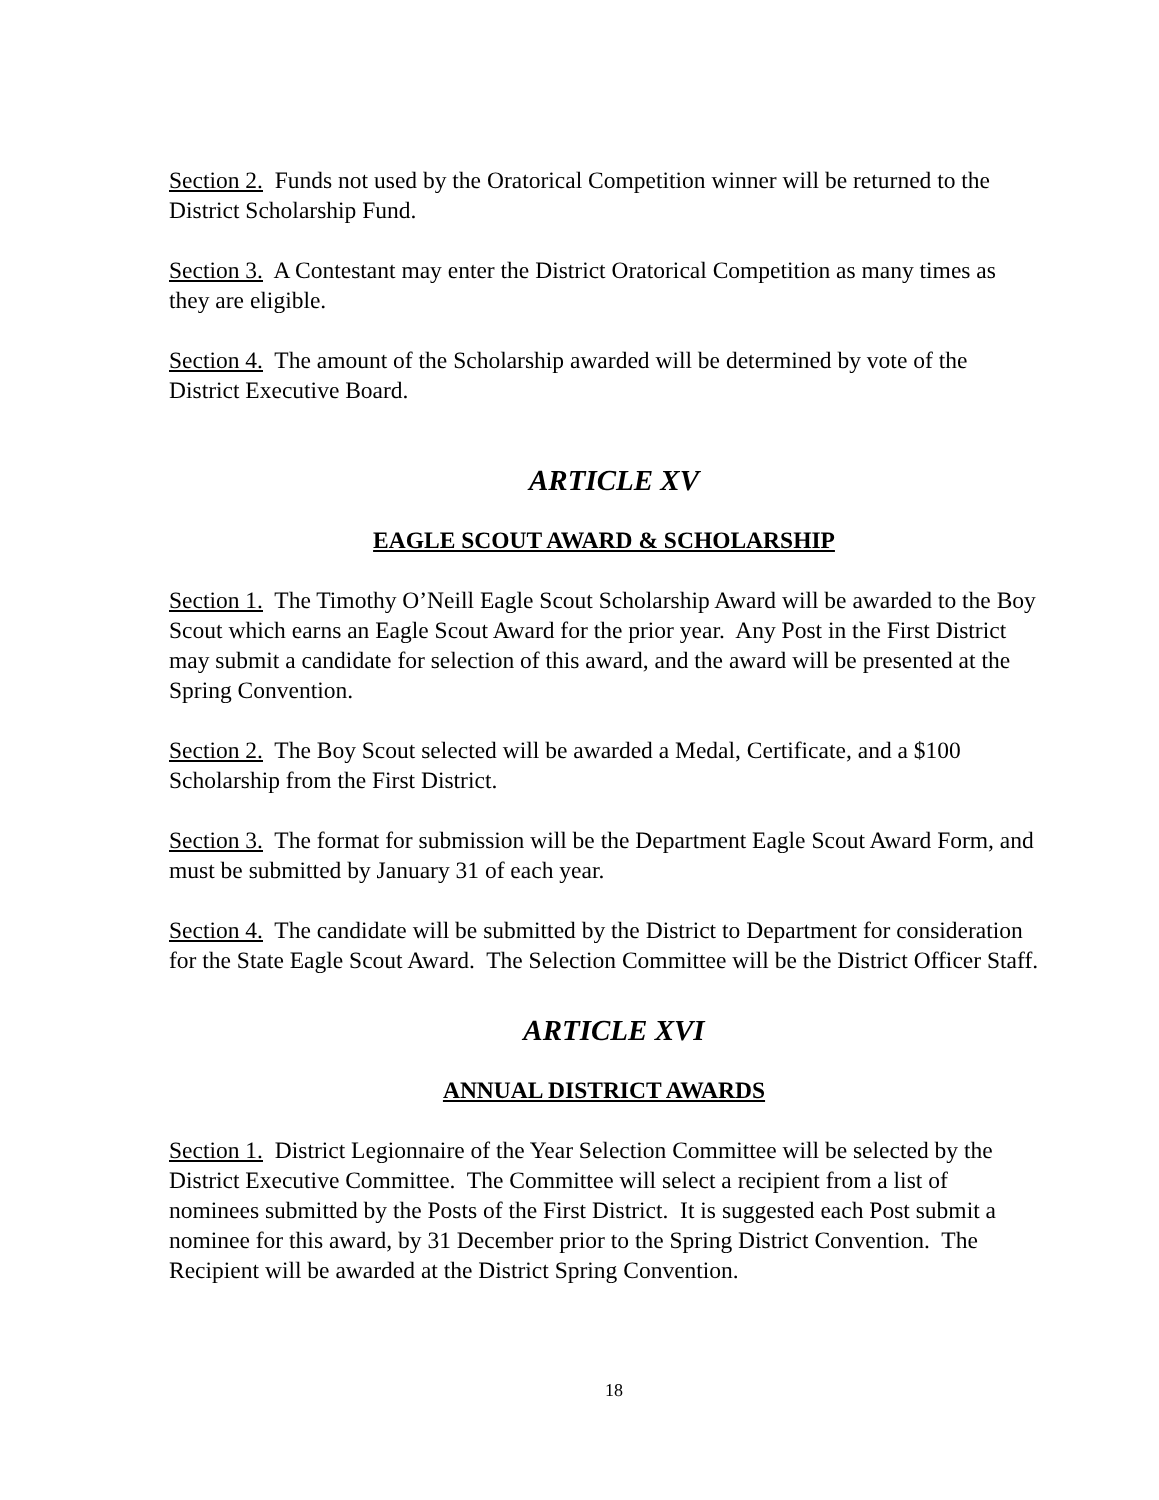Section 2. Funds not used by the Oratorical Competition winner will be returned to the District Scholarship Fund.
Section 3. A Contestant may enter the District Oratorical Competition as many times as they are eligible.
Section 4. The amount of the Scholarship awarded will be determined by vote of the District Executive Board.
ARTICLE XV
EAGLE SCOUT AWARD & SCHOLARSHIP
Section 1. The Timothy O’Neill Eagle Scout Scholarship Award will be awarded to the Boy Scout which earns an Eagle Scout Award for the prior year. Any Post in the First District may submit a candidate for selection of this award, and the award will be presented at the Spring Convention.
Section 2. The Boy Scout selected will be awarded a Medal, Certificate, and a $100 Scholarship from the First District.
Section 3. The format for submission will be the Department Eagle Scout Award Form, and must be submitted by January 31 of each year.
Section 4. The candidate will be submitted by the District to Department for consideration for the State Eagle Scout Award. The Selection Committee will be the District Officer Staff.
ARTICLE XVI
ANNUAL DISTRICT AWARDS
Section 1. District Legionnaire of the Year Selection Committee will be selected by the District Executive Committee. The Committee will select a recipient from a list of nominees submitted by the Posts of the First District. It is suggested each Post submit a nominee for this award, by 31 December prior to the Spring District Convention. The Recipient will be awarded at the District Spring Convention.
18